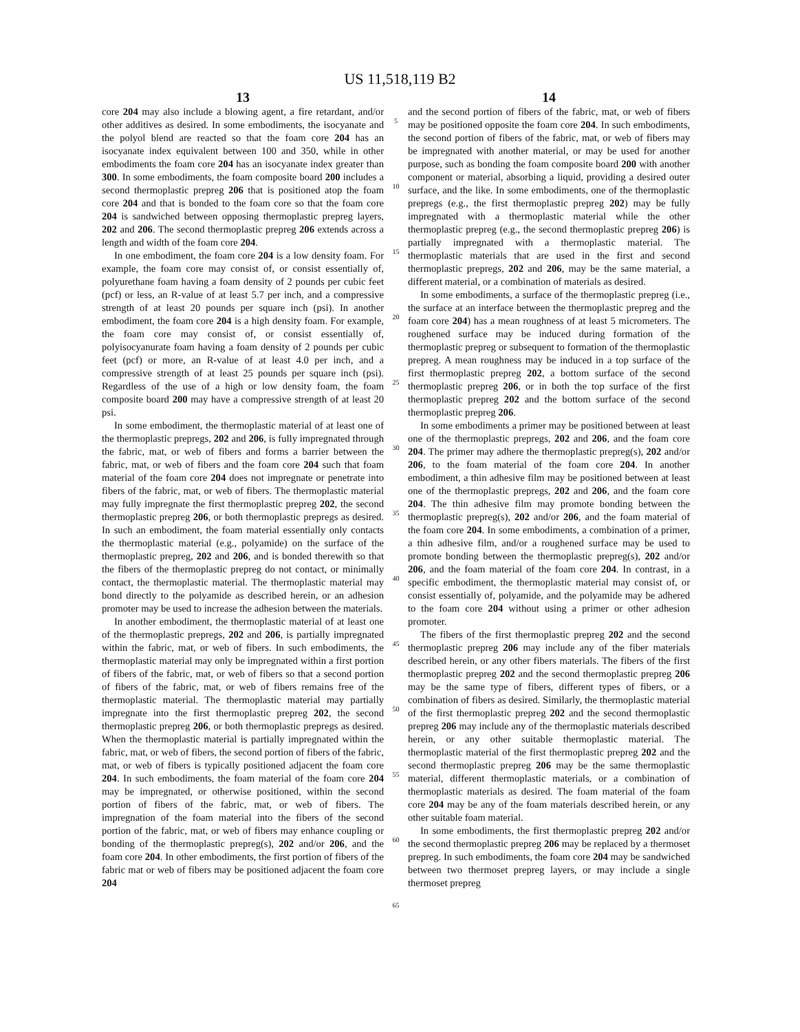US 11,518,119 B2
13
core 204 may also include a blowing agent, a fire retardant, and/or other additives as desired. In some embodiments, the isocyanate and the polyol blend are reacted so that the foam core 204 has an isocyanate index equivalent between 100 and 350, while in other embodiments the foam core 204 has an isocyanate index greater than 300. In some embodiments, the foam composite board 200 includes a second thermoplastic prepreg 206 that is positioned atop the foam core 204 and that is bonded to the foam core so that the foam core 204 is sandwiched between opposing thermoplastic prepreg layers, 202 and 206. The second thermoplastic prepreg 206 extends across a length and width of the foam core 204.
In one embodiment, the foam core 204 is a low density foam. For example, the foam core may consist of, or consist essentially of, polyurethane foam having a foam density of 2 pounds per cubic feet (pcf) or less, an R-value of at least 5.7 per inch, and a compressive strength of at least 20 pounds per square inch (psi). In another embodiment, the foam core 204 is a high density foam. For example, the foam core may consist of, or consist essentially of, polyisocyanurate foam having a foam density of 2 pounds per cubic feet (pcf) or more, an R-value of at least 4.0 per inch, and a compressive strength of at least 25 pounds per square inch (psi). Regardless of the use of a high or low density foam, the foam composite board 200 may have a compressive strength of at least 20 psi.
In some embodiment, the thermoplastic material of at least one of the thermoplastic prepregs, 202 and 206, is fully impregnated through the fabric, mat, or web of fibers and forms a barrier between the fabric, mat, or web of fibers and the foam core 204 such that foam material of the foam core 204 does not impregnate or penetrate into fibers of the fabric, mat, or web of fibers. The thermoplastic material may fully impregnate the first thermoplastic prepreg 202, the second thermoplastic prepreg 206, or both thermoplastic prepregs as desired. In such an embodiment, the foam material essentially only contacts the thermoplastic material (e.g., polyamide) on the surface of the thermoplastic prepreg, 202 and 206, and is bonded therewith so that the fibers of the thermoplastic prepreg do not contact, or minimally contact, the thermoplastic material. The thermoplastic material may bond directly to the polyamide as described herein, or an adhesion promoter may be used to increase the adhesion between the materials.
In another embodiment, the thermoplastic material of at least one of the thermoplastic prepregs, 202 and 206, is partially impregnated within the fabric, mat, or web of fibers. In such embodiments, the thermoplastic material may only be impregnated within a first portion of fibers of the fabric, mat, or web of fibers so that a second portion of fibers of the fabric, mat, or web of fibers remains free of the thermoplastic material. The thermoplastic material may partially impregnate into the first thermoplastic prepreg 202, the second thermoplastic prepreg 206, or both thermoplastic prepregs as desired. When the thermoplastic material is partially impregnated within the fabric, mat, or web of fibers, the second portion of fibers of the fabric, mat, or web of fibers is typically positioned adjacent the foam core 204. In such embodiments, the foam material of the foam core 204 may be impregnated, or otherwise positioned, within the second portion of fibers of the fabric, mat, or web of fibers. The impregnation of the foam material into the fibers of the second portion of the fabric, mat, or web of fibers may enhance coupling or bonding of the thermoplastic prepreg(s), 202 and/or 206, and the foam core 204. In other embodiments, the first portion of fibers of the fabric mat or web of fibers may be positioned adjacent the foam core 204
5
10
15
20
25
30
35
40
45
50
55
60
65
14
and the second portion of fibers of the fabric, mat, or web of fibers may be positioned opposite the foam core 204. In such embodiments, the second portion of fibers of the fabric, mat, or web of fibers may be impregnated with another material, or may be used for another purpose, such as bonding the foam composite board 200 with another component or material, absorbing a liquid, providing a desired outer surface, and the like. In some embodiments, one of the thermoplastic prepregs (e.g., the first thermoplastic prepreg 202) may be fully impregnated with a thermoplastic material while the other thermoplastic prepreg (e.g., the second thermoplastic prepreg 206) is partially impregnated with a thermoplastic material. The thermoplastic materials that are used in the first and second thermoplastic prepregs, 202 and 206, may be the same material, a different material, or a combination of materials as desired.
In some embodiments, a surface of the thermoplastic prepreg (i.e., the surface at an interface between the thermoplastic prepreg and the foam core 204) has a mean roughness of at least 5 micrometers. The roughened surface may be induced during formation of the thermoplastic prepreg or subsequent to formation of the thermoplastic prepreg. A mean roughness may be induced in a top surface of the first thermoplastic prepreg 202, a bottom surface of the second thermoplastic prepreg 206, or in both the top surface of the first thermoplastic prepreg 202 and the bottom surface of the second thermoplastic prepreg 206.
In some embodiments a primer may be positioned between at least one of the thermoplastic prepregs, 202 and 206, and the foam core 204. The primer may adhere the thermoplastic prepreg(s), 202 and/or 206, to the foam material of the foam core 204. In another embodiment, a thin adhesive film may be positioned between at least one of the thermoplastic prepregs, 202 and 206, and the foam core 204. The thin adhesive film may promote bonding between the thermoplastic prepreg(s), 202 and/or 206, and the foam material of the foam core 204. In some embodiments, a combination of a primer, a thin adhesive film, and/or a roughened surface may be used to promote bonding between the thermoplastic prepreg(s), 202 and/or 206, and the foam material of the foam core 204. In contrast, in a specific embodiment, the thermoplastic material may consist of, or consist essentially of, polyamide, and the polyamide may be adhered to the foam core 204 without using a primer or other adhesion promoter.
The fibers of the first thermoplastic prepreg 202 and the second thermoplastic prepreg 206 may include any of the fiber materials described herein, or any other fibers materials. The fibers of the first thermoplastic prepreg 202 and the second thermoplastic prepreg 206 may be the same type of fibers, different types of fibers, or a combination of fibers as desired. Similarly, the thermoplastic material of the first thermoplastic prepreg 202 and the second thermoplastic prepreg 206 may include any of the thermoplastic materials described herein, or any other suitable thermoplastic material. The thermoplastic material of the first thermoplastic prepreg 202 and the second thermoplastic prepreg 206 may be the same thermoplastic material, different thermoplastic materials, or a combination of thermoplastic materials as desired. The foam material of the foam core 204 may be any of the foam materials described herein, or any other suitable foam material.
In some embodiments, the first thermoplastic prepreg 202 and/or the second thermoplastic prepreg 206 may be replaced by a thermoset prepreg. In such embodiments, the foam core 204 may be sandwiched between two thermoset prepreg layers, or may include a single thermoset prepreg